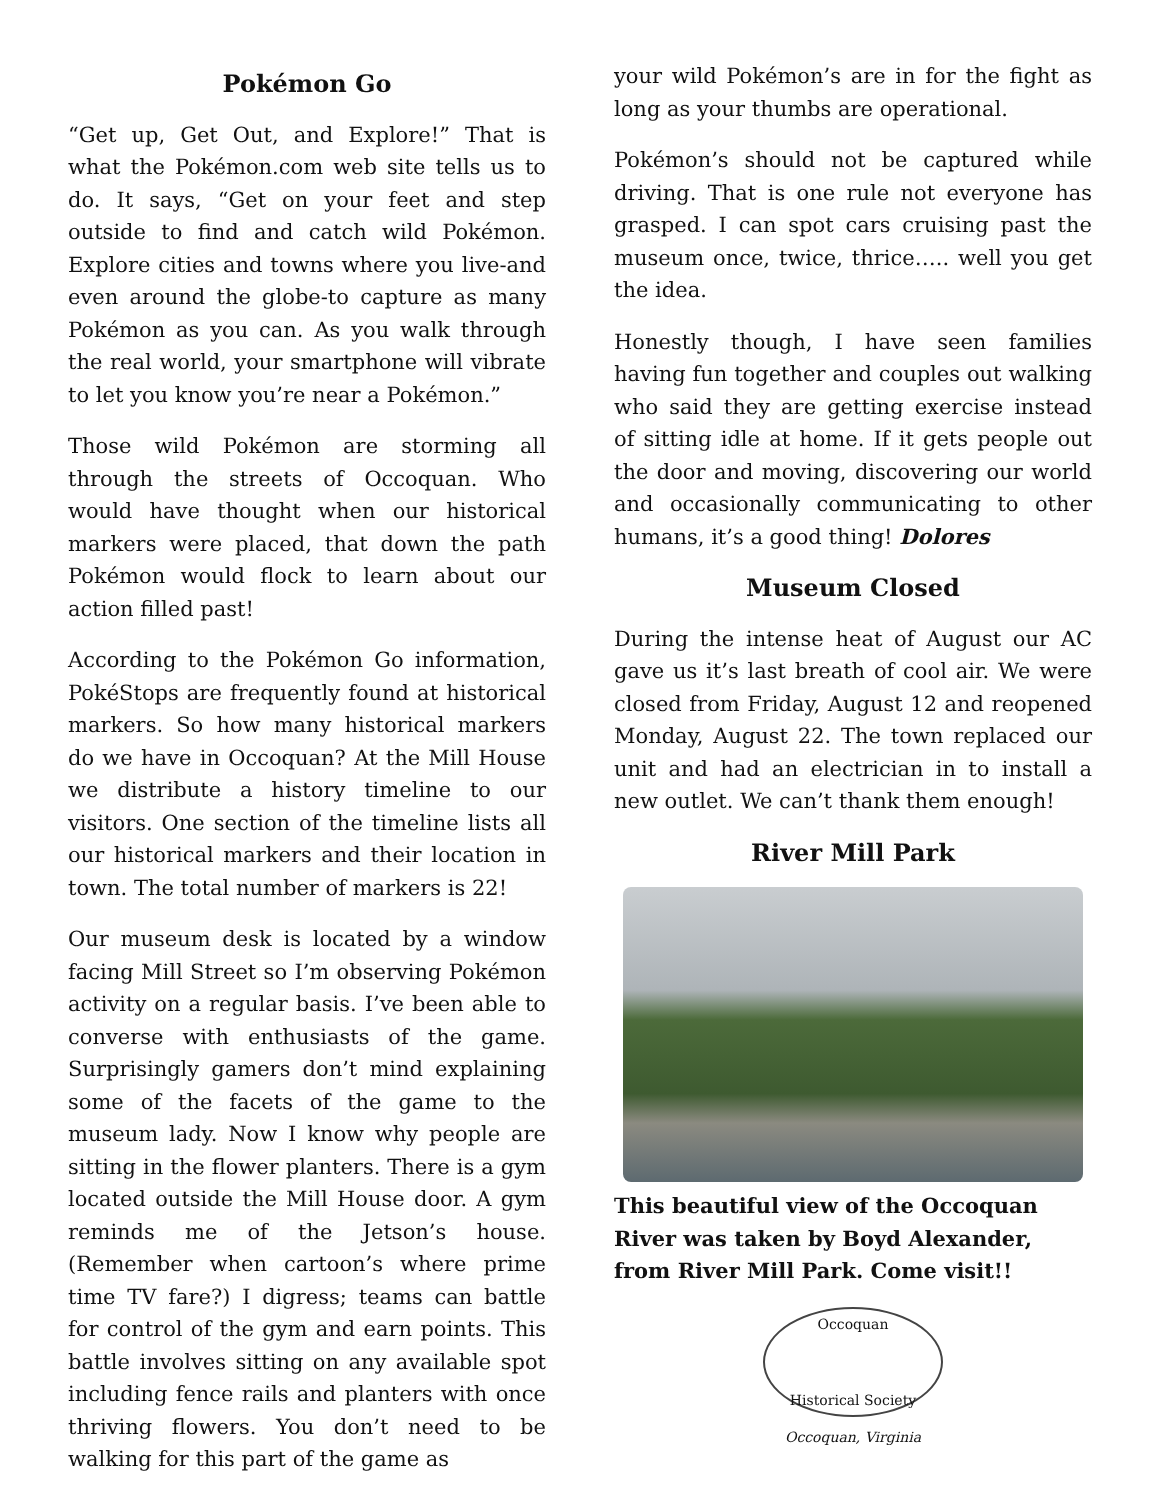Pokémon Go
“Get up, Get Out, and Explore!” That is what the Pokémon.com web site tells us to do. It says, “Get on your feet and step outside to find and catch wild Pokémon. Explore cities and towns where you live-and even around the globe-to capture as many Pokémon as you can. As you walk through the real world, your smartphone will vibrate to let you know you’re near a Pokémon.”
Those wild Pokémon are storming all through the streets of Occoquan. Who would have thought when our historical markers were placed, that down the path Pokémon would flock to learn about our action filled past!
According to the Pokémon Go information, PokéStops are frequently found at historical markers. So how many historical markers do we have in Occoquan? At the Mill House we distribute a history timeline to our visitors. One section of the timeline lists all our historical markers and their location in town. The total number of markers is 22!
Our museum desk is located by a window facing Mill Street so I’m observing Pokémon activity on a regular basis. I’ve been able to converse with enthusiasts of the game. Surprisingly gamers don’t mind explaining some of the facets of the game to the museum lady. Now I know why people are sitting in the flower planters. There is a gym located outside the Mill House door. A gym reminds me of the Jetson’s house. (Remember when cartoon’s where prime time TV fare?) I digress; teams can battle for control of the gym and earn points. This battle involves sitting on any available spot including fence rails and planters with once thriving flowers. You don’t need to be walking for this part of the game as
your wild Pokémon’s are in for the fight as long as your thumbs are operational.
Pokémon’s should not be captured while driving. That is one rule not everyone has grasped. I can spot cars cruising past the museum once, twice, thrice….. well you get the idea.
Honestly though, I have seen families having fun together and couples out walking who said they are getting exercise instead of sitting idle at home. If it gets people out the door and moving, discovering our world and occasionally communicating to other humans, it’s a good thing! Dolores
Museum Closed
During the intense heat of August our AC gave us it’s last breath of cool air. We were closed from Friday, August 12 and reopened Monday, August 22. The town replaced our unit and had an electrician in to install a new outlet. We can’t thank them enough!
River Mill Park
This beautiful view of the Occoquan River was taken by Boyd Alexander, from River Mill Park. Come visit!!
Occoquan
Historical Society
Occoquan, Virginia